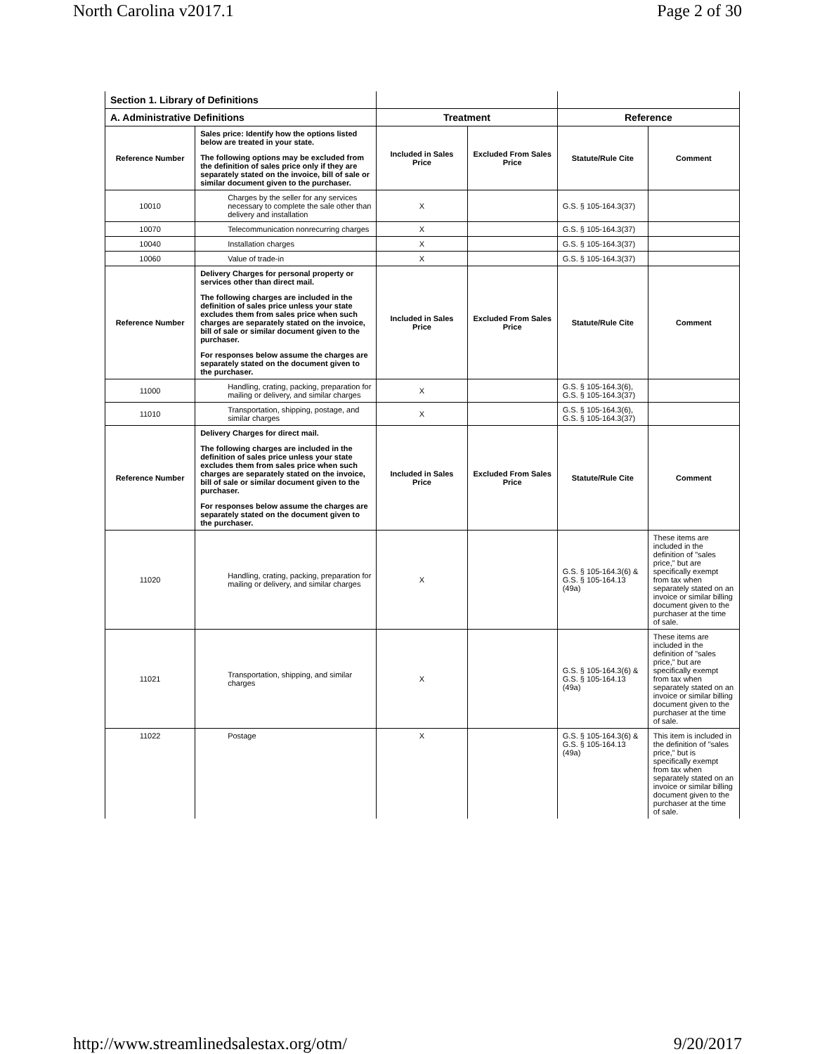North Carolina v2017.1 Page 2 of 30
| Section 1. Library of Definitions | | | | | |
| A. Administrative Definitions | | Treatment | | Reference | |
| Reference Number | Sales price: Identify how the options listed below are treated in your state. The following options may be excluded from the definition of sales price only if they are separately stated on the invoice, bill of sale or similar document given to the purchaser. | Included in Sales Price | Excluded From Sales Price | Statute/Rule Cite | Comment |
| 10010 | Charges by the seller for any services necessary to complete the sale other than delivery and installation | X | | G.S. § 105-164.3(37) | |
| 10070 | Telecommunication nonrecurring charges | X | | G.S. § 105-164.3(37) | |
| 10040 | Installation charges | X | | G.S. § 105-164.3(37) | |
| 10060 | Value of trade-in | X | | G.S. § 105-164.3(37) | |
| Reference Number | Delivery Charges for personal property or services other than direct mail. The following charges are included in the definition of sales price unless your state excludes them from sales price when such charges are separately stated on the invoice, bill of sale or similar document given to the purchaser. For responses below assume the charges are separately stated on the document given to the purchaser. | Included in Sales Price | Excluded From Sales Price | Statute/Rule Cite | Comment |
| 11000 | Handling, crating, packing, preparation for mailing or delivery, and similar charges | X | | G.S. § 105-164.3(6), G.S. § 105-164.3(37) | |
| 11010 | Transportation, shipping, postage, and similar charges | X | | G.S. § 105-164.3(6), G.S. § 105-164.3(37) | |
| Reference Number | Delivery Charges for direct mail. The following charges are included in the definition of sales price unless your state excludes them from sales price when such charges are separately stated on the invoice, bill of sale or similar document given to the purchaser. For responses below assume the charges are separately stated on the document given to the purchaser. | Included in Sales Price | Excluded From Sales Price | Statute/Rule Cite | Comment |
| 11020 | Handling, crating, packing, preparation for mailing or delivery, and similar charges | X | | G.S. § 105-164.3(6) & G.S. § 105-164.13 (49a) | These items are included in the definition of "sales price," but are specifically exempt from tax when separately stated on an invoice or similar billing document given to the purchaser at the time of sale. |
| 11021 | Transportation, shipping, and similar charges | X | | G.S. § 105-164.3(6) & G.S. § 105-164.13 (49a) | These items are included in the definition of "sales price," but are specifically exempt from tax when separately stated on an invoice or similar billing document given to the purchaser at the time of sale. |
| 11022 | Postage | X | | G.S. § 105-164.3(6) & G.S. § 105-164.13 (49a) | This item is included in the definition of "sales price," but is specifically exempt from tax when separately stated on an invoice or similar billing document given to the purchaser at the time of sale. |
http://www.streamlinedsalestax.org/otm/ 9/20/2017